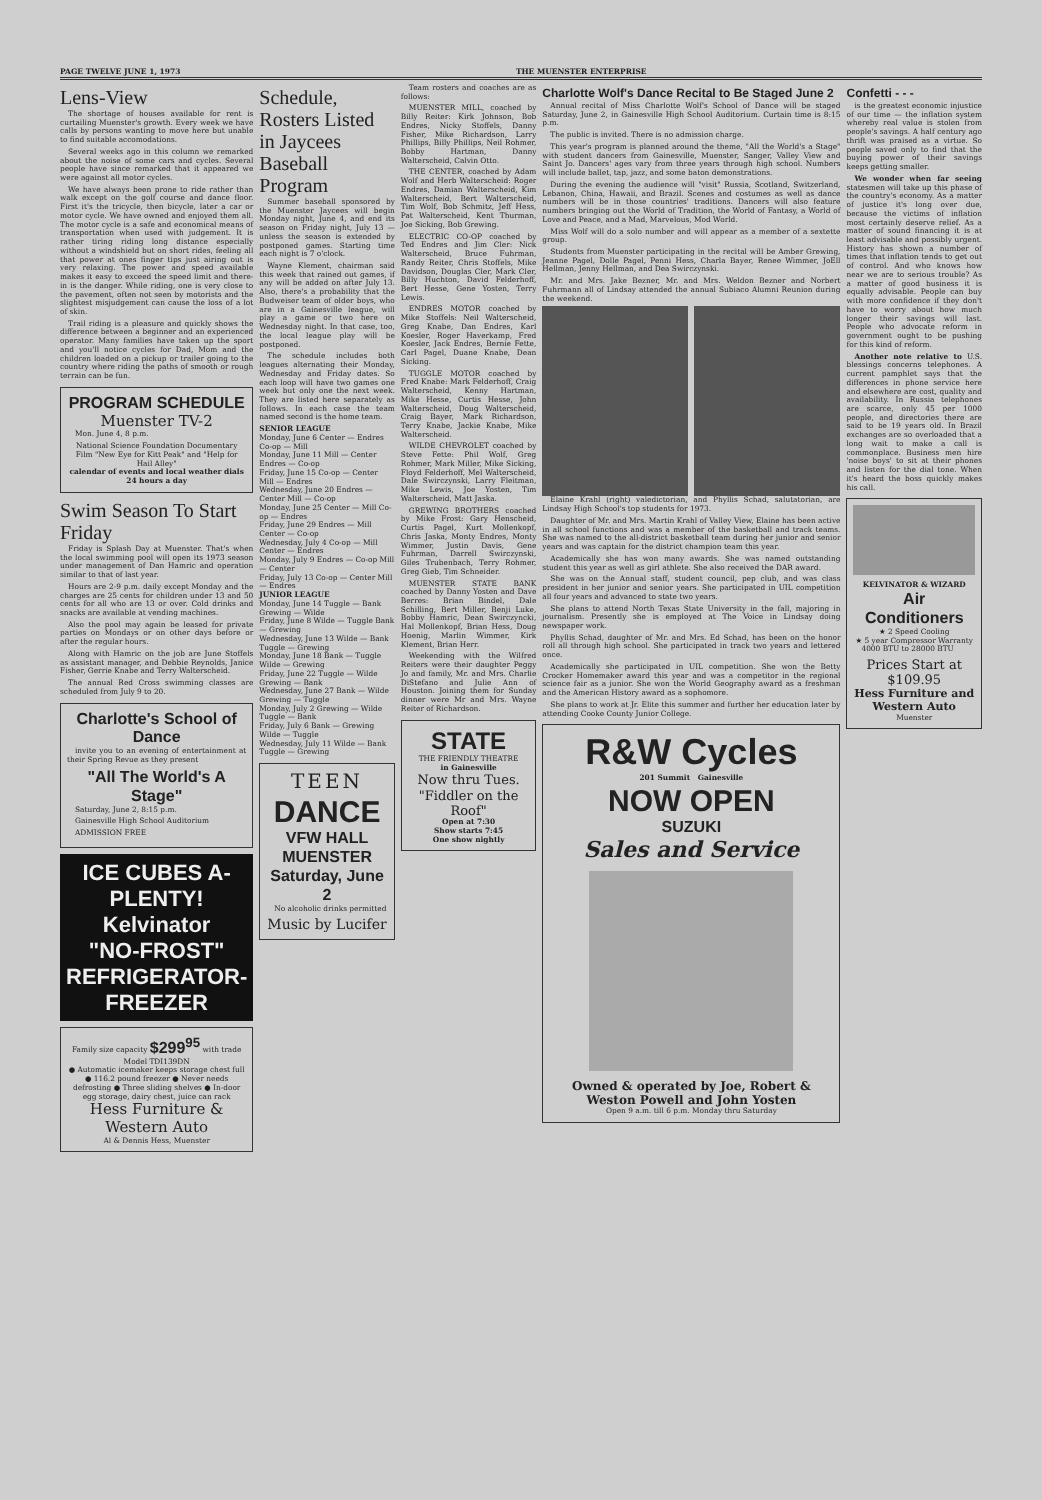PAGE TWELVE JUNE 1, 1973 THE MUENSTER ENTERPRISE
Lens-View
The shortage of houses available for rent is curtailing Muenster's growth. Every week we have calls by persons wanting to move here but unable to find suitable accomodations.
Several weeks ago in this column we remarked about the noise of some cars and cycles. Several people have since remarked that it appeared we were against all motor cycles.
We have always been prone to ride rather than walk except on the golf course and dance floor. First it's the tricycle, then bicycle, later a car or motor cycle. We have owned and enjoyed them all. The motor cycle is a safe and economical means of transportation when used with judgement. It is rather tiring riding long distance especially without a windshield but on short rides, feeling all that power at ones finger tips just airing out is very relaxing. The power and speed available makes it easy to exceed the speed limit and there-in is the danger. While riding, one is very close to the pavement, often not seen by motorists and the slightest misjudgement can cause the loss of a lot of skin.
Trail riding is a pleasure and quickly shows the difference between a beginner and an experienced operator. Many families have taken up the sport and you'll notice cycles for Dad, Mom and the children loaded on a pickup or trailer going to the country where riding the paths of smooth or rough terrain can be fun.
PROGRAM SCHEDULE
Muenster TV-2
Mon. June 4, 8 p.m.
National Science Foundation Documentary Film "New Eye for Kitt Peak" and "Help for Hail Alley"
calendar of events and local weather dials 24 hours a day
Swim Season To Start Friday
Friday is Splash Day at Muenster. That's when the local swimming pool will open its 1973 season under management of Dan Hamric and operation similar to that of last year.
Hours are 2-9 p.m. daily except Monday and the charges are 25 cents for children under 13 and 50 cents for all who are 13 or over. Cold drinks and snacks are available at vending machines.
Also the pool may again be leased for private parties on Mondays or on other days before or after the regular hours.
Along with Hamric on the job are June Stoffels as assistant manager, and Debbie Reynolds, Janice Fisher, Gerrie Knabe and Terry Walterscheid.
The annual Red Cross swimming classes are scheduled from July 9 to 20.
Charlotte's School of Dance
invite you to an evening of entertainment at their Spring Revue as they present
"All The World's A Stage"
Saturday, June 2, 8:15 p.m.
Gainesville High School Auditorium
ADMISSION FREE
ICE CUBES A-PLENTY!
Kelvinator
"NO-FROST" REFRIGERATOR-FREEZER
Family size capacity $299<sup>95</sup> with trade
Model TDI139DN
● Automatic icemaker keeps storage chest full ● 116.2 pound freezer ● Never needs defrosting ● Three sliding shelves ● In-door egg storage, dairy chest, juice can rack
Hess Furniture & Western Auto
Al & Dennis Hess, Muenster
Schedule, Rosters Listed in Jaycees Baseball Program
Summer baseball sponsored by the Muenster Jaycees will begin Monday night, June 4, and end its season on Friday night, July 13 — unless the season is extended by postponed games. Starting time each night is 7 o'clock.
Wayne Klement, chairman said this week that rained out games, if any will be added on after July 13. Also, there's a probability that the Budweiser team of older boys, who are in a Gainesville league, will play a game or two here on Wednesday night. In that case, too, the local league play will be postponed.
The schedule includes both leagues alternating their Monday, Wednesday and Friday dates. So each loop will have two games one week but only one the next week. They are listed here separately as follows. In each case the team named second is the home team.
SENIOR LEAGUE
Monday, June 6 Center — Endres Co-op — Mill
Monday, June 11 Mill — Center Endres — Co-op
Friday, June 15 Co-op — Center Mill — Endres
Wednesday, June 20 Endres — Center Mill — Co-op
Monday, June 25 Center — Mill Co-op — Endres
Friday, June 29 Endres — Mill Center — Co-op
Wednesday, July 4 Co-op — Mill Center — Endres
Monday, July 9 Endres — Co-op Mill — Center
Friday, July 13 Co-op — Center Mill — Endres
JUNIOR LEAGUE
Monday, June 14 Tuggle — Bank Grewing — Wilde
Friday, June 8 Wilde — Tuggle Bank — Grewing
Wednesday, June 13 Wilde — Bank Tuggle — Grewing
Monday, June 18 Bank — Tuggle Wilde — Grewing
Friday, June 22 Tuggle — Wilde Grewing — Bank
Wednesday, June 27 Bank — Wilde Grewing — Tuggle
Monday, July 2 Grewing — Wilde Tuggle — Bank
Friday, July 6 Bank — Grewing Wilde — Tuggle
Wednesday, July 11 Wilde — Bank Tuggle — Grewing
TEEN
DANCE
VFW HALL MUENSTER
Saturday, June 2
No alcoholic drinks permitted
Music by Lucifer
Team rosters and coaches are as follows:
MUENSTER MILL, coached by Billy Reiter: Kirk Johnson, Bob Endres, Nicky Stoffels, Danny Fisher, Mike Richardson, Larry Phillips, Billy Phillips, Neil Rohmer, Bobby Hartman, Danny Walterscheid, Calvin Otto.
THE CENTER, coached by Adam Wolf and Herb Walterscheid: Roger Endres, Damian Walterscheid, Kim Walterscheid, Bert Walterscheid, Tim Wolf, Bob Schmitz, Jeff Hess, Pat Walterscheid, Kent Thurman, Joe Sicking, Bob Grewing.
ELECTRIC CO-OP coached by Ted Endres and Jim Cler: Nick Walterscheid, Bruce Fuhrman, Randy Reiter, Chris Stoffels, Mike Davidson, Douglas Cler, Mark Cler, Billy Huchton, David Felderhoff, Bert Hesse, Gene Yosten, Terry Lewis.
ENDRES MOTOR coached by Mike Stoffels: Neil Walterscheid, Greg Knabe, Dan Endres, Karl Koesler, Roger Haverkamp, Fred Koesler, Jack Endres, Bernie Fette, Carl Pagel, Duane Knabe, Dean Sicking.
TUGGLE MOTOR coached by Fred Knabe: Mark Felderhoff, Craig Walterscheid, Kenny Hartman, Mike Hesse, Curtis Hesse, John Walterscheid, Doug Walterscheid, Craig Bayer, Mark Richardson, Terry Knabe, Jackie Knabe, Mike Walterscheid.
WILDE CHEVROLET coached by Steve Fette: Phil Wolf, Greg Rohmer, Mark Miller, Mike Sicking, Floyd Felderhoff, Mel Walterscheid, Dale Swirczynski, Larry Fleitman, Mike Lewis, Joe Yosten, Tim Walterscheid, Matt Jaska.
GREWING BROTHERS coached by Mike Frost: Gary Henscheid, Curtis Pagel, Kurt Mollenkopf, Chris Jaska, Monty Endres, Monty Wimmer, Justin Davis, Gene Fuhrman, Darrell Swirczynski, Giles Trubenbach, Terry Rohmer, Greg Gieb, Tim Schneider.
MUENSTER STATE BANK coached by Danny Yosten and Dave Berres: Brian Bindel, Dale Schilling, Bert Miller, Benji Luke, Bobby Hamric, Dean Swirczyncki, Hal Mollenkopf, Brian Hess, Doug Hoenig, Marlin Wimmer, Kirk Klement, Brian Herr.
Weekending with the Wilfred Reiters were their daughter Peggy Jo and family, Mr. and Mrs. Charlie DiStefano and Julie Ann of Houston. Joining them for Sunday dinner were Mr and Mrs. Wayne Reiter of Richardson.
STATE
THE FRIENDLY THEATRE
in Gainesville
Now thru Tues.
"Fiddler on the Roof"
Open at 7:30
Show starts 7:45
One show nightly
Charlotte Wolf's Dance Recital to Be Staged June 2
Annual recital of Miss Charlotte Wolf's School of Dance will be staged Saturday, June 2, in Gainesville High School Auditorium. Curtain time is 8:15 p.m.
The public is invited. There is no admission charge.
This year's program is planned around the theme, "All the World's a Stage" with student dancers from Gainesville, Muenster, Sanger, Valley View and Saint Jo. Dancers' ages vary from three years through high school. Numbers will include ballet, tap, jazz, and some baton demonstrations.
During the evening the audience will "visit" Russia, Scotland, Switzerland, Lebanon, China, Hawaii, and Brazil. Scenes and costumes as well as dance numbers will be in those countries' traditions. Dancers will also feature numbers bringing out the World of Tradition, the World of Fantasy, a World of Love and Peace, and a Mad, Marvelous, Mod World.
Miss Wolf will do a solo number and will appear as a member of a sextette group.
Students from Muenster participating in the recital will be Amber Grewing, Jeanne Pagel, Dolle Pagel, Penni Hess, Charla Bayer, Renee Wimmer, JoEll Hellman, Jenny Hellman, and Dea Swirczynski.
Mr. and Mrs. Jake Bezner, Mr. and Mrs. Weldon Bezner and Norbert Fuhrmann all of Lindsay attended the annual Subiaco Alumni Reunion during the weekend.
Elaine Krahl (right) valedictorian, and Phyllis Schad, salutatorian, are Lindsay High School's top students for 1973.
Daughter of Mr. and Mrs. Martin Krahl of Valley View, Elaine has been active in all school functions and was a member of the basketball and track teams. She was named to the all-district basketball team during her junior and senior years and was captain for the district champion team this year.
Academically she has won many awards. She was named outstanding student this year as well as girl athlete. She also received the DAR award.
She was on the Annual staff, student council, pep club, and was class president in her junior and senior years. She participated in UIL competition all four years and advanced to state two years.
She plans to attend North Texas State University in the fall, majoring in journalism. Presently she is employed at The Voice in Lindsay doing newspaper work.
Phyllis Schad, daughter of Mr. and Mrs. Ed Schad, has been on the honor roll all through high school. She participated in track two years and lettered once.
Academically she participated in UIL competition. She won the Betty Crocker Homemaker award this year and was a competitor in the regional science fair as a junior. She won the World Geography award as a freshman and the American History award as a sophomore.
She plans to work at Jr. Elite this summer and further her education later by attending Cooke County Junior College.
R&W Cycles
201 Summit Gainesville
NOW OPEN
SUZUKI
Sales and Service
Owned & operated by Joe, Robert & Weston Powell and John Yosten
Open 9 a.m. till 6 p.m. Monday thru Saturday
Confetti - - -
is the greatest economic injustice of our time — the inflation system whereby real value is stolen from people's savings. A half century ago thrift was praised as a virtue. So people saved only to find that the buying power of their savings keeps getting smaller.
We wonder when far seeing statesmen will take up this phase of the country's economy. As a matter of justice it's long over due, because the victims of inflation most certainly deserve relief. As a matter of sound financing it is at least advisable and possibly urgent. History has shown a number of times that inflation tends to get out of control. And who knows how near we are to serious trouble? As a matter of good business it is equally advisable. People can buy with more confidence if they don't have to worry about how much longer their savings will last. People who advocate reform in government ought to be pushing for this kind of reform.
Another note relative to U.S. blessings concerns telephones. A current pamphlet says that the differences in phone service here and elsewhere are cost, quality and availability. In Russia telephones are scarce, only 45 per 1000 people, and directories there are said to be 19 years old. In Brazil exchanges are so overloaded that a long wait to make a call is commonplace. Business men hire 'noise boys' to sit at their phones and listen for the dial tone. When it's heard the boss quickly makes his call.
KELVINATOR & WIZARD
Air Conditioners
★ 2 Speed Cooling
★ 5 year Compressor Warranty
4000 BTU to 28000 BTU
Prices Start at $109.95
Hess Furniture and Western Auto
Muenster